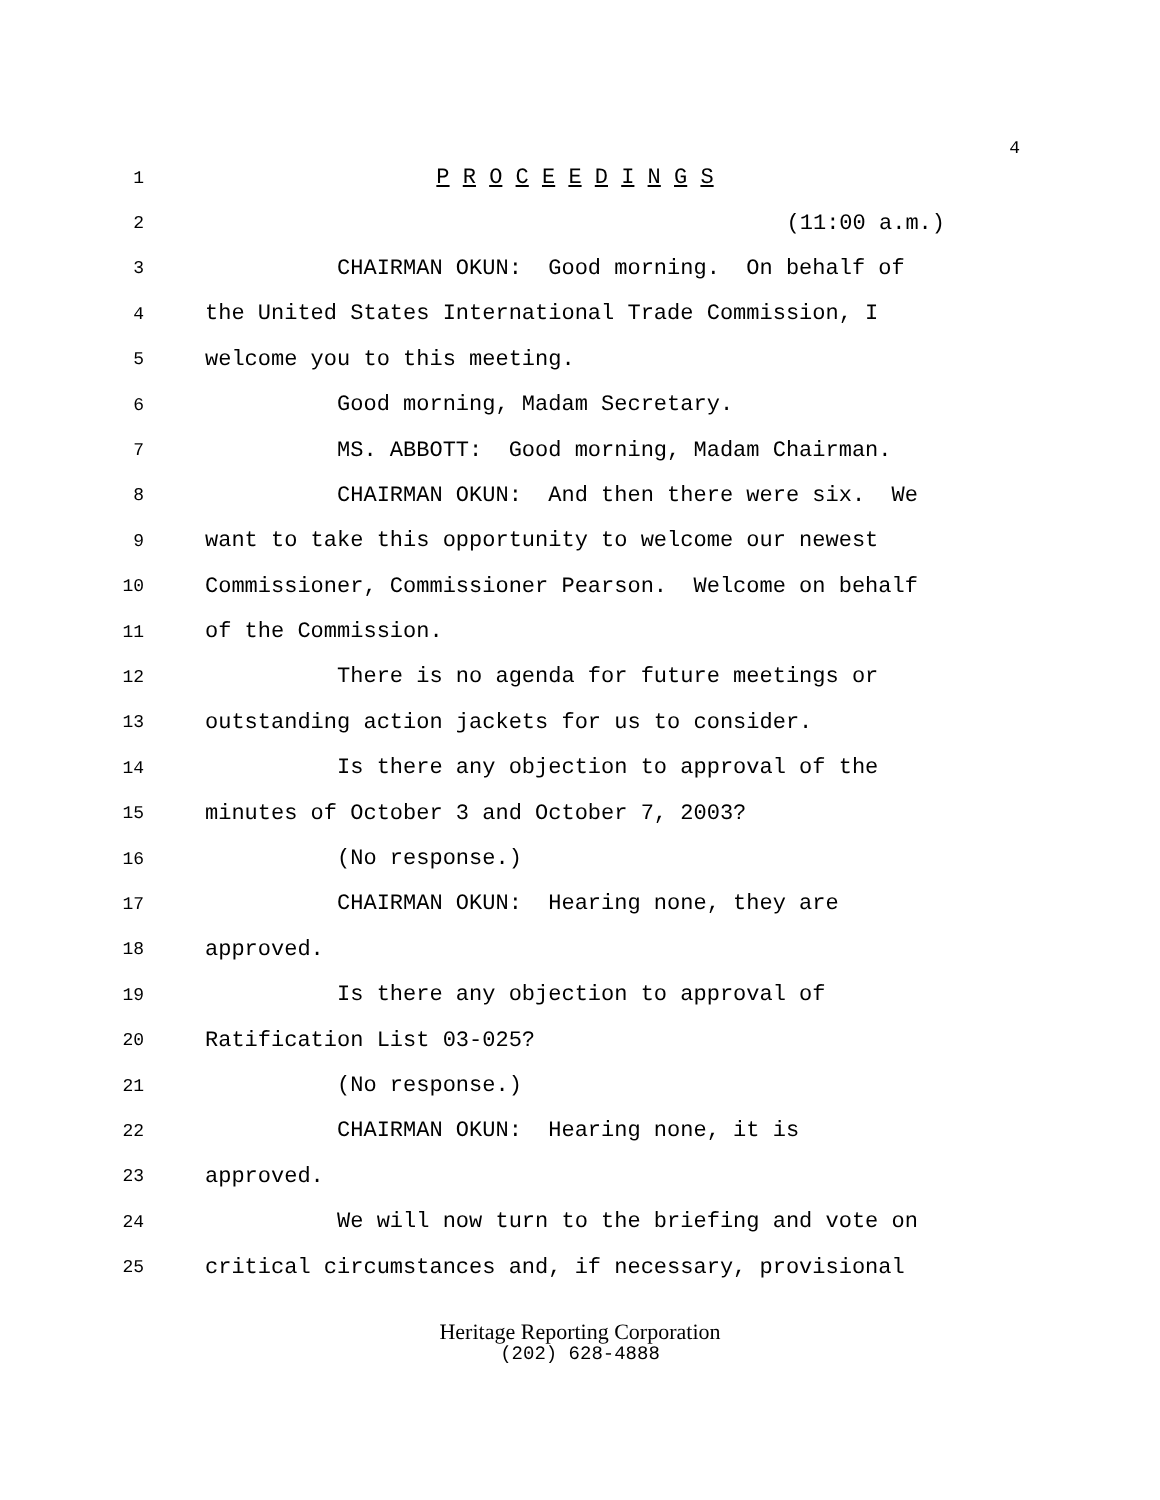4
1
P R O C E E D I N G S
2
(11:00 a.m.)
3
CHAIRMAN OKUN: Good morning. On behalf of
4
the United States International Trade Commission, I
5
welcome you to this meeting.
6
Good morning, Madam Secretary.
7
MS. ABBOTT: Good morning, Madam Chairman.
8
CHAIRMAN OKUN: And then there were six. We
9
want to take this opportunity to welcome our newest
10
Commissioner, Commissioner Pearson. Welcome on behalf
11
of the Commission.
12
There is no agenda for future meetings or
13
outstanding action jackets for us to consider.
14
Is there any objection to approval of the
15
minutes of October 3 and October 7, 2003?
16
(No response.)
17
CHAIRMAN OKUN: Hearing none, they are
18
approved.
19
Is there any objection to approval of
20
Ratification List 03-025?
21
(No response.)
22
CHAIRMAN OKUN: Hearing none, it is
23
approved.
24
We will now turn to the briefing and vote on
25
critical circumstances and, if necessary, provisional
Heritage Reporting Corporation
(202) 628-4888